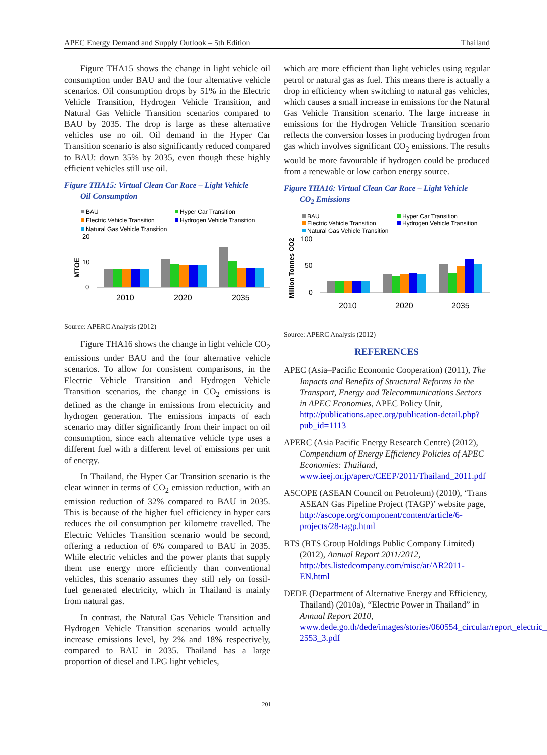APEC Energy Demand and Supply Outlook – 5th Edition Thailand
Figure THA15 shows the change in light vehicle oil consumption under BAU and the four alternative vehicle scenarios. Oil consumption drops by 51% in the Electric Vehicle Transition, Hydrogen Vehicle Transition, and Natural Gas Vehicle Transition scenarios compared to BAU by 2035. The drop is large as these alternative vehicles use no oil. Oil demand in the Hyper Car Transition scenario is also significantly reduced compared to BAU: down 35% by 2035, even though these highly efficient vehicles still use oil.
Figure THA15: Virtual Clean Car Race – Light Vehicle
Oil Consumption
BAU
Hyper Car Transition
Electric Vehicle Transition
Hydrogen Vehicle Transition
Natural Gas Vehicle Transition
20
10
0
MTOE
2010
2020
2035
Source: APERC Analysis (2012)
Figure THA16 shows the change in light vehicle CO<sub>2</sub> emissions under BAU and the four alternative vehicle scenarios. To allow for consistent comparisons, in the Electric Vehicle Transition and Hydrogen Vehicle Transition scenarios, the change in CO<sub>2</sub> emissions is defined as the change in emissions from electricity and hydrogen generation. The emissions impacts of each scenario may differ significantly from their impact on oil consumption, since each alternative vehicle type uses a different fuel with a different level of emissions per unit of energy.
In Thailand, the Hyper Car Transition scenario is the clear winner in terms of CO<sub>2</sub> emission reduction, with an emission reduction of 32% compared to BAU in 2035. This is because of the higher fuel efficiency in hyper cars reduces the oil consumption per kilometre travelled. The Electric Vehicles Transition scenario would be second, offering a reduction of 6% compared to BAU in 2035. While electric vehicles and the power plants that supply them use energy more efficiently than conventional vehicles, this scenario assumes they still rely on fossil-fuel generated electricity, which in Thailand is mainly from natural gas.
In contrast, the Natural Gas Vehicle Transition and Hydrogen Vehicle Transition scenarios would actually increase emissions level, by 2% and 18% respectively, compared to BAU in 2035. Thailand has a large proportion of diesel and LPG light vehicles,
which are more efficient than light vehicles using regular petrol or natural gas as fuel. This means there is actually a drop in efficiency when switching to natural gas vehicles, which causes a small increase in emissions for the Natural Gas Vehicle Transition scenario. The large increase in emissions for the Hydrogen Vehicle Transition scenario reflects the conversion losses in producing hydrogen from gas which involves significant CO<sub>2</sub> emissions. The results would be more favourable if hydrogen could be produced from a renewable or low carbon energy source.
Figure THA16: Virtual Clean Car Race – Light Vehicle
CO<sub>2</sub> Emissions
BAU
Hyper Car Transition
Electric Vehicle Transition
Hydrogen Vehicle Transition
Natural Gas Vehicle Transition
100
50
0
Million Tonnes CO2
2010
2020
2035
Source: APERC Analysis (2012)
REFERENCES
APEC (Asia–Pacific Economic Cooperation) (2011), The Impacts and Benefits of Structural Reforms in the Transport, Energy and Telecommunications Sectors in APEC Economies, APEC Policy Unit, http://publications.apec.org/publication-detail.php?pub_id=1113
APERC (Asia Pacific Energy Research Centre) (2012), Compendium of Energy Efficiency Policies of APEC Economies: Thailand, www.ieej.or.jp/aperc/CEEP/2011/Thailand_2011.pdf
ASCOPE (ASEAN Council on Petroleum) (2010), ‘Trans ASEAN Gas Pipeline Project (TAGP)’ website page, http://ascope.org/component/content/article/6-projects/28-tagp.html
BTS (BTS Group Holdings Public Company Limited) (2012), Annual Report 2011/2012, http://bts.listedcompany.com/misc/ar/AR2011-EN.html
DEDE (Department of Alternative Energy and Efficiency, Thailand) (2010a), “Electric Power in Thailand” in Annual Report 2010, www.dede.go.th/dede/images/stories/060554_circular/report_electric_ 2553_3.pdf
201